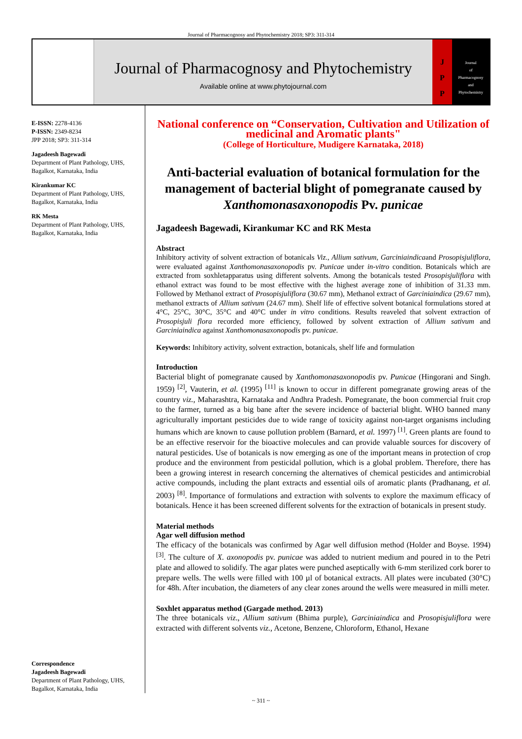Journal of Pharmacognosy and Phytochemistry 2018; SP3: 311-314
Journal of Pharmacognosy and Phytochemistry
Available online at www.phytojournal.com
J
P
P
Journal
of
Pharmacognosy
and
Phytochemistry
E-ISSN: 2278-4136
P-ISSN: 2349-8234
JPP 2018; SP3: 311-314
Jagadeesh Bagewadi
Department of Plant Pathology, UHS, Bagalkot, Karnataka, India
Kirankumar KC
Department of Plant Pathology, UHS, Bagalkot, Karnataka, India
RK Mesta
Department of Plant Pathology, UHS, Bagalkot, Karnataka, India
Correspondence
Jagadeesh Bagewadi
Department of Plant Pathology, UHS, Bagalkot, Karnataka, India
National conference on “Conservation, Cultivation and Utilization of medicinal and Aromatic plants"
(College of Horticulture, Mudigere Karnataka, 2018)
Anti-bacterial evaluation of botanical formulation for the management of bacterial blight of pomegranate caused by Xanthomonasaxonopodis Pv. punicae
Jagadeesh Bagewadi, Kirankumar KC and RK Mesta
Abstract
Inhibitory activity of solvent extraction of botanicals Viz., Allium sativum, Garciniaindicaand Prosopisjuliflora, were evaluated against Xanthomonasaxonopodis pv. Punicae under in-vitro condition. Botanicals which are extracted from soxhletapparatus using different solvents. Among the botanicals tested Prosopisjuliflora with ethanol extract was found to be most effective with the highest average zone of inhibition of 31.33 mm. Followed by Methanol extract of Prosopisjuliflora (30.67 mm), Methanol extract of Garciniaindica (29.67 mm), methanol extracts of Allium sativum (24.67 mm). Shelf life of effective solvent botanical formulations stored at 4°C, 25°C, 30°C, 35°C and 40°C under in vitro conditions. Results reaveled that solvent extraction of Prosopisjuli flora recorded more efficiency, followed by solvent extraction of Allium sativum and Garciniaindica against Xanthomonasaxonopodis pv. punicae.
Keywords: Inhibitory activity, solvent extraction, botanicals, shelf life and formulation
Introduction
Bacterial blight of pomegranate caused by Xanthomonasaxonopodis pv. Punicae (Hingorani and Singh. 1959) <sup>[2]</sup>, Vauterin, et al. (1995) <sup>[11]</sup> is known to occur in different pomegranate growing areas of the country viz., Maharashtra, Karnataka and Andhra Pradesh. Pomegranate, the boon commercial fruit crop to the farmer, turned as a big bane after the severe incidence of bacterial blight. WHO banned many agriculturally important pesticides due to wide range of toxicity against non-target organisms including humans which are known to cause pollution problem (Barnard, et al. 1997) <sup>[1]</sup>. Green plants are found to be an effective reservoir for the bioactive molecules and can provide valuable sources for discovery of natural pesticides. Use of botanicals is now emerging as one of the important means in protection of crop produce and the environment from pesticidal pollution, which is a global problem. Therefore, there has been a growing interest in research concerning the alternatives of chemical pesticides and antimicrobial active compounds, including the plant extracts and essential oils of aromatic plants (Pradhanang, et al. 2003) <sup>[8]</sup>. Importance of formulations and extraction with solvents to explore the maximum efficacy of botanicals. Hence it has been screened different solvents for the extraction of botanicals in present study.
Material methods
Agar well diffusion method
The efficacy of the botanicals was confirmed by Agar well diffusion method (Holder and Boyse. 1994) <sup>[3]</sup>. The culture of X. axonopodis pv. punicae was added to nutrient medium and poured in to the Petri plate and allowed to solidify. The agar plates were punched aseptically with 6-mm sterilized cork borer to prepare wells. The wells were filled with 100 µl of botanical extracts. All plates were incubated (30°C) for 48h. After incubation, the diameters of any clear zones around the wells were measured in milli meter.
Soxhlet apparatus method (Gargade method. 2013)
The three botanicals viz., Allium sativum (Bhima purple), Garciniaindica and Prosopisjuliflora were extracted with different solvents viz., Acetone, Benzene, Chloroform, Ethanol, Hexane
~ 311 ~